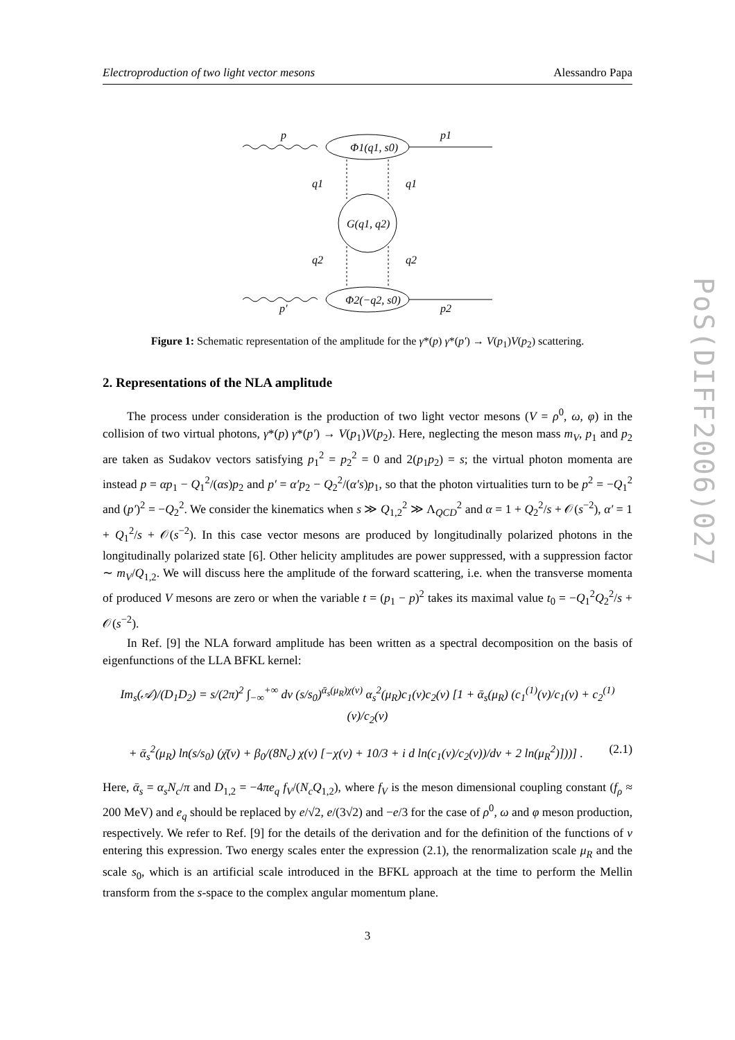Electroproduction of two light vector mesons Alessandro Papa
PoS(DIFF2006)027
p
p1
p′
p2
Φ1(q1, s0)
G(q1, q2)
Φ2(−q2, s0)
q1
q1
q2
q2
Figure 1: Schematic representation of the amplitude for the γ*(p) γ*(p′) → V(p<sub>1</sub>)V(p<sub>2</sub>) scattering.
2. Representations of the NLA amplitude
The process under consideration is the production of two light vector mesons (V = ρ<sup>0</sup>, ω, φ) in the collision of two virtual photons, γ*(p) γ*(p′) → V(p<sub>1</sub>)V(p<sub>2</sub>). Here, neglecting the meson mass m<sub>V</sub>, p<sub>1</sub> and p<sub>2</sub> are taken as Sudakov vectors satisfying p<sub>1</sub><sup>2</sup> = p<sub>2</sub><sup>2</sup> = 0 and 2(p<sub>1</sub>p<sub>2</sub>) = s; the virtual photon momenta are instead p = αp<sub>1</sub> − Q<sub>1</sub><sup>2</sup>/(αs)p<sub>2</sub> and p′ = α′p<sub>2</sub> − Q<sub>2</sub><sup>2</sup>/(α′s)p<sub>1</sub>, so that the photon virtualities turn to be p<sup>2</sup> = −Q<sub>1</sub><sup>2</sup> and (p′)<sup>2</sup> = −Q<sub>2</sub><sup>2</sup>. We consider the kinematics when s ≫ Q<sub>1,2</sub><sup>2</sup> ≫ Λ<sub>QCD</sub><sup>2</sup> and α = 1 + Q<sub>2</sub><sup>2</sup>/s + 𝒪(s<sup>−2</sup>), α′ = 1 + Q<sub>1</sub><sup>2</sup>/s + 𝒪(s<sup>−2</sup>). In this case vector mesons are produced by longitudinally polarized photons in the longitudinally polarized state [6]. Other helicity amplitudes are power suppressed, with a suppression factor ∼ m<sub>V</sub>/Q<sub>1,2</sub>. We will discuss here the amplitude of the forward scattering, i.e. when the transverse momenta of produced V mesons are zero or when the variable t = (p<sub>1</sub> − p)<sup>2</sup> takes its maximal value t<sub>0</sub> = −Q<sub>1</sub><sup>2</sup>Q<sub>2</sub><sup>2</sup>/s + 𝒪(s<sup>−2</sup>).
In Ref. [9] the NLA forward amplitude has been written as a spectral decomposition on the basis of eigenfunctions of the LLA BFKL kernel:
Im<sub>s</sub>(𝒜)/(D<sub>1</sub>D<sub>2</sub>) = s/(2π)<sup>2</sup> ∫<sub>−∞</sub><sup>+∞</sup> dν (s/s<sub>0</sub>)<sup>ᾱ<sub>s</sub>(μ<sub>R</sub>)χ(ν)</sup> α<sub>s</sub><sup>2</sup>(μ<sub>R</sub>)c<sub>1</sub>(ν)c<sub>2</sub>(ν) [1 + ᾱ<sub>s</sub>(μ<sub>R</sub>) (c<sub>1</sub><sup>(1)</sup>(ν)/c<sub>1</sub>(ν) + c<sub>2</sub><sup>(1)</sup>(ν)/c<sub>2</sub>(ν)
+ ᾱ<sub>s</sub><sup>2</sup>(μ<sub>R</sub>) ln(s/s<sub>0</sub>) (χ̄(ν) + β<sub>0</sub>/(8N<sub>c</sub>) χ(ν) [−χ(ν) + 10/3 + i d ln(c<sub>1</sub>(ν)/c<sub>2</sub>(ν))/dν + 2 ln(μ<sub>R</sub><sup>2</sup>)]))] . (2.1)
Here, ᾱ<sub>s</sub> = α<sub>s</sub>N<sub>c</sub>/π and D<sub>1,2</sub> = −4πe<sub>q</sub> f<sub>V</sub>/(N<sub>c</sub>Q<sub>1,2</sub>), where f<sub>V</sub> is the meson dimensional coupling constant (f<sub>ρ</sub> ≈ 200 MeV) and e<sub>q</sub> should be replaced by e/√2, e/(3√2) and −e/3 for the case of ρ<sup>0</sup>, ω and φ meson production, respectively. We refer to Ref. [9] for the details of the derivation and for the definition of the functions of ν entering this expression. Two energy scales enter the expression (2.1), the renormalization scale μ<sub>R</sub> and the scale s<sub>0</sub>, which is an artificial scale introduced in the BFKL approach at the time to perform the Mellin transform from the s-space to the complex angular momentum plane.
3